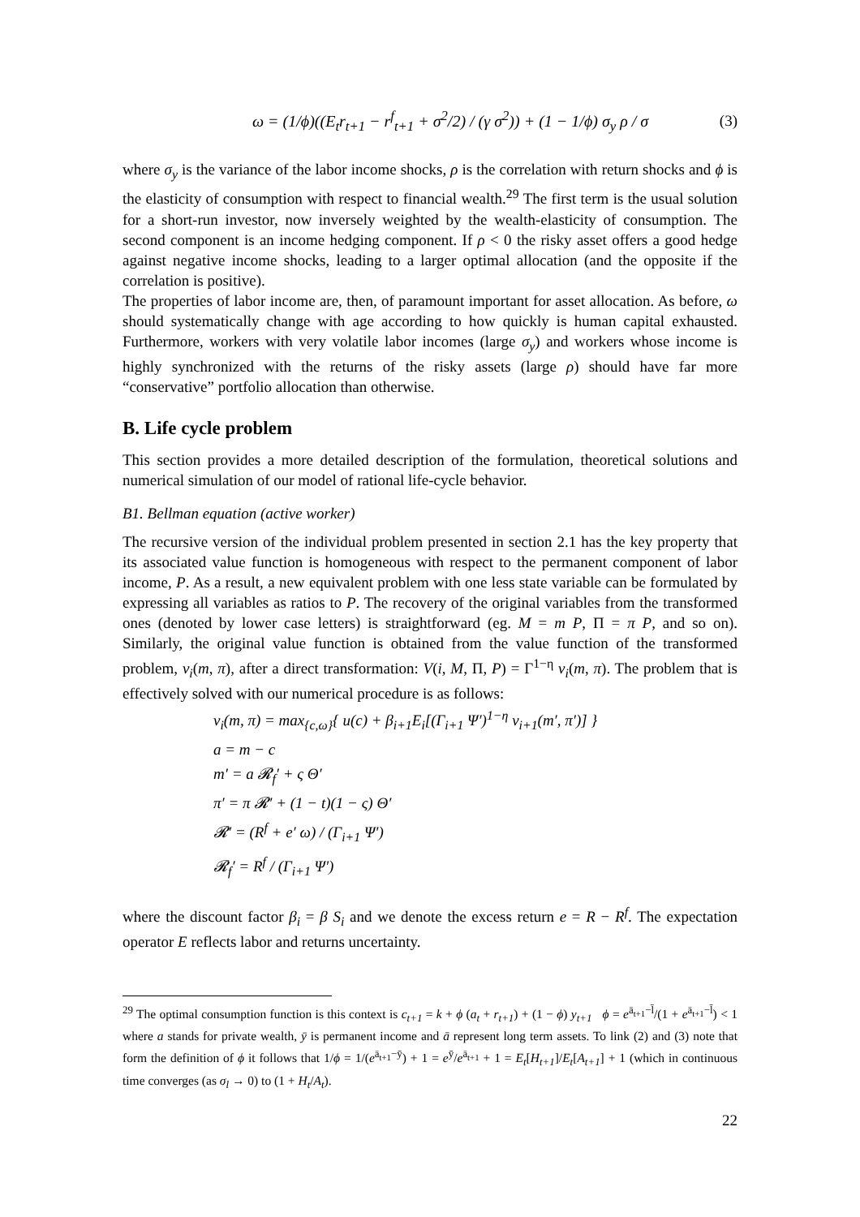ω = (1/ϕ)((E<sub>t</sub>r<sub>t+1</sub> − r<sup>f</sup><sub>t+1</sub> + σ<sup>2</sup>/2) / (γ σ<sup>2</sup>)) + (1 − 1/ϕ) σ<sub>y</sub> ρ / σ (3)
where σ<sub>y</sub> is the variance of the labor income shocks, ρ is the correlation with return shocks and ϕ is the elasticity of consumption with respect to financial wealth.<sup>29</sup> The first term is the usual solution for a short-run investor, now inversely weighted by the wealth-elasticity of consumption. The second component is an income hedging component. If ρ < 0 the risky asset offers a good hedge against negative income shocks, leading to a larger optimal allocation (and the opposite if the correlation is positive).
The properties of labor income are, then, of paramount important for asset allocation. As before, ω should systematically change with age according to how quickly is human capital exhausted. Furthermore, workers with very volatile labor incomes (large σ<sub>y</sub>) and workers whose income is highly synchronized with the returns of the risky assets (large ρ) should have far more “conservative” portfolio allocation than otherwise.
B. Life cycle problem
This section provides a more detailed description of the formulation, theoretical solutions and numerical simulation of our model of rational life-cycle behavior.
B1. Bellman equation (active worker)
The recursive version of the individual problem presented in section 2.1 has the key property that its associated value function is homogeneous with respect to the permanent component of labor income, P. As a result, a new equivalent problem with one less state variable can be formulated by expressing all variables as ratios to P. The recovery of the original variables from the transformed ones (denoted by lower case letters) is straightforward (eg. M = m P, Π = π P, and so on). Similarly, the original value function is obtained from the value function of the transformed problem, v<sub>i</sub>(m, π), after a direct transformation: V(i, M, Π, P) = Γ<sup>1−η</sup> v<sub>i</sub>(m, π). The problem that is effectively solved with our numerical procedure is as follows:
v<sub>i</sub>(m, π) = max<sub>{c,ω}</sub>{ u(c) + β<sub>i+1</sub>E<sub>i</sub>[(Γ<sub>i+1</sub> Ψ′)<sup>1−η</sup> v<sub>i+1</sub>(m′, π′)] }
a = m − c
m′ = a 𝓡<sub>f</sub>′ + ς Θ′
π′ = π 𝓡′ + (1 − t)(1 − ς) Θ′
𝓡′ = (R<sup>f</sup> + e′ ω) / (Γ<sub>i+1</sub> Ψ′)
𝓡<sub>f</sub>′ = R<sup>f</sup> / (Γ<sub>i+1</sub> Ψ′)
where the discount factor β<sub>i</sub> = β S<sub>i</sub> and we denote the excess return e = R − R<sup>f</sup>. The expectation operator E reflects labor and returns uncertainty.
<sup>29</sup> The optimal consumption function is this context is c<sub>t+1</sub> = k + ϕ (a<sub>t</sub> + r<sub>t+1</sub>) + (1 − ϕ) y<sub>t+1</sub> ϕ = e<sup>ā<sub>t+1</sub>−l̄</sup>/(1 + e<sup>ā<sub>t+1</sub>−l̄</sup>) < 1 where a stands for private wealth, ȳ is permanent income and ā represent long term assets. To link (2) and (3) note that form the definition of ϕ it follows that 1/ϕ = 1/(e<sup>ā<sub>t+1</sub>−ȳ</sup>) + 1 = e<sup>ȳ</sup>/e<sup>ā<sub>t+1</sub></sup> + 1 = E<sub>t</sub>[H<sub>t+1</sub>]/E<sub>t</sub>[A<sub>t+1</sub>] + 1 (which in continuous time converges (as σ<sub>l</sub> → 0) to (1 + H<sub>t</sub>/A<sub>t</sub>).
22